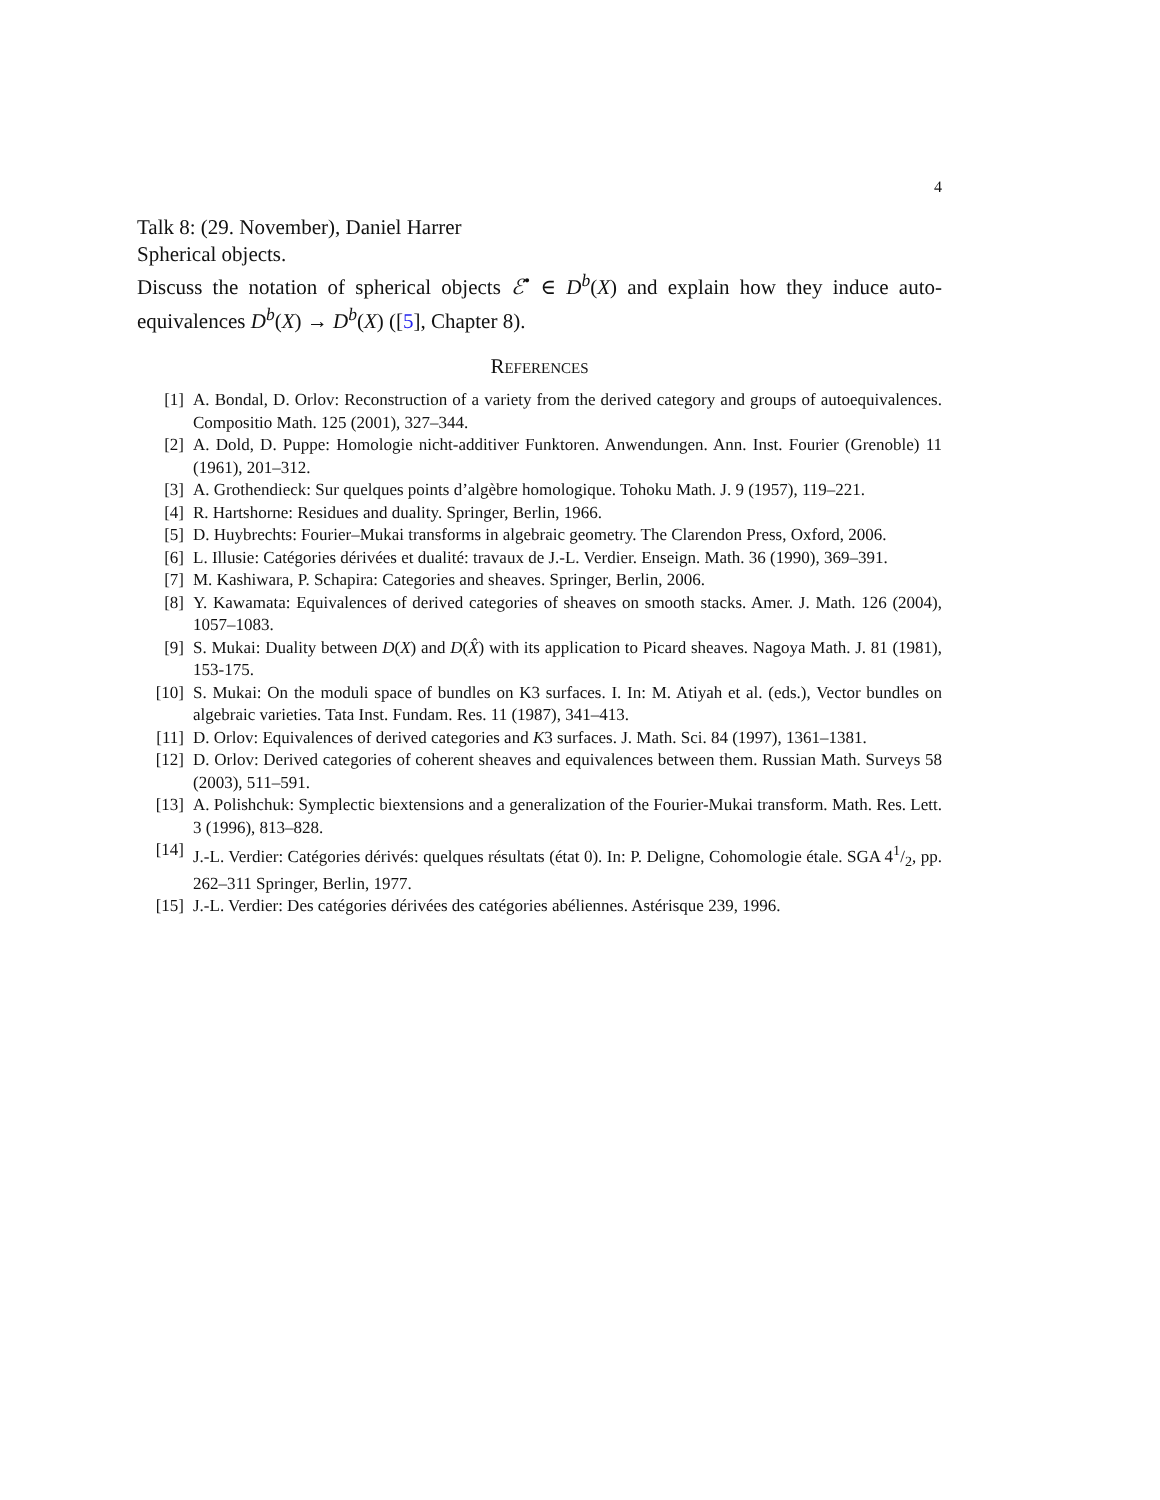4
Talk 8: (29. November), Daniel Harrer
Spherical objects.
Discuss the notation of spherical objects ℰ<sup>•</sup> ∈ D<sup>b</sup>(X) and explain how they induce auto-equivalences D<sup>b</sup>(X) → D<sup>b</sup>(X) ([5], Chapter 8).
References
[1] A. Bondal, D. Orlov: Reconstruction of a variety from the derived category and groups of autoequivalences. Compositio Math. 125 (2001), 327–344.
[2] A. Dold, D. Puppe: Homologie nicht-additiver Funktoren. Anwendungen. Ann. Inst. Fourier (Grenoble) 11 (1961), 201–312.
[3] A. Grothendieck: Sur quelques points d’algèbre homologique. Tohoku Math. J. 9 (1957), 119–221.
[4] R. Hartshorne: Residues and duality. Springer, Berlin, 1966.
[5] D. Huybrechts: Fourier–Mukai transforms in algebraic geometry. The Clarendon Press, Oxford, 2006.
[6] L. Illusie: Catégories dérivées et dualité: travaux de J.-L. Verdier. Enseign. Math. 36 (1990), 369–391.
[7] M. Kashiwara, P. Schapira: Categories and sheaves. Springer, Berlin, 2006.
[8] Y. Kawamata: Equivalences of derived categories of sheaves on smooth stacks. Amer. J. Math. 126 (2004), 1057–1083.
[9] S. Mukai: Duality between D(X) and D(X̂) with its application to Picard sheaves. Nagoya Math. J. 81 (1981), 153-175.
[10] S. Mukai: On the moduli space of bundles on K3 surfaces. I. In: M. Atiyah et al. (eds.), Vector bundles on algebraic varieties. Tata Inst. Fundam. Res. 11 (1987), 341–413.
[11] D. Orlov: Equivalences of derived categories and K3 surfaces. J. Math. Sci. 84 (1997), 1361–1381.
[12] D. Orlov: Derived categories of coherent sheaves and equivalences between them. Russian Math. Surveys 58 (2003), 511–591.
[13] A. Polishchuk: Symplectic biextensions and a generalization of the Fourier-Mukai transform. Math. Res. Lett. 3 (1996), 813–828.
[14] J.-L. Verdier: Catégories dérivés: quelques résultats (état 0). In: P. Deligne, Cohomologie étale. SGA 41/2, pp. 262–311 Springer, Berlin, 1977.
[15] J.-L. Verdier: Des catégories dérivées des catégories abéliennes. Astérisque 239, 1996.